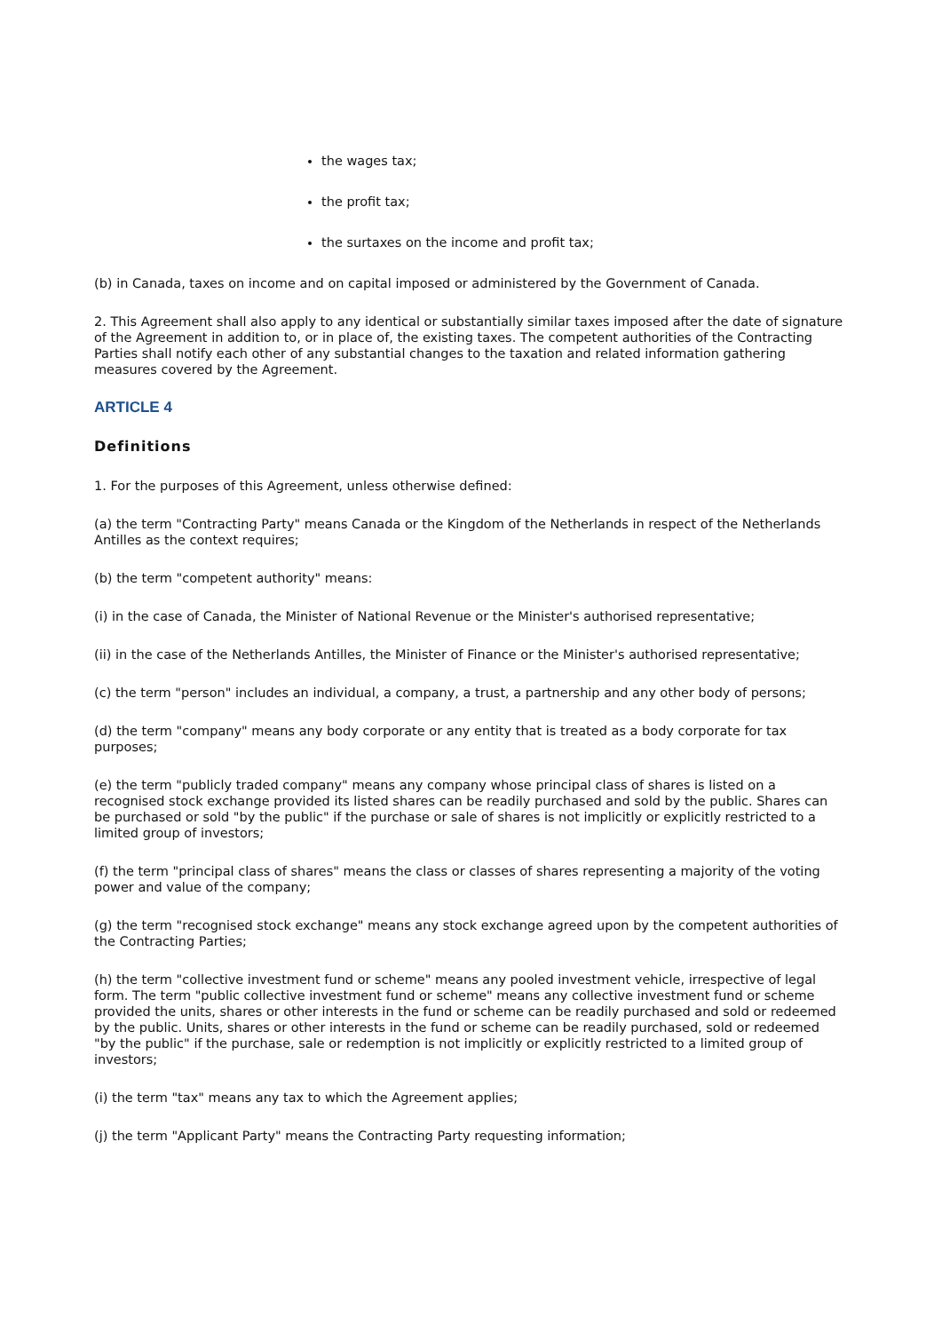the wages tax;
the profit tax;
the surtaxes on the income and profit tax;
(b) in Canada, taxes on income and on capital imposed or administered by the Government of Canada.
2. This Agreement shall also apply to any identical or substantially similar taxes imposed after the date of signature of the Agreement in addition to, or in place of, the existing taxes. The competent authorities of the Contracting Parties shall notify each other of any substantial changes to the taxation and related information gathering measures covered by the Agreement.
ARTICLE 4
Definitions
1. For the purposes of this Agreement, unless otherwise defined:
(a) the term "Contracting Party" means Canada or the Kingdom of the Netherlands in respect of the Netherlands Antilles as the context requires;
(b) the term "competent authority" means:
(i) in the case of Canada, the Minister of National Revenue or the Minister's authorised representative;
(ii) in the case of the Netherlands Antilles, the Minister of Finance or the Minister's authorised representative;
(c) the term "person" includes an individual, a company, a trust, a partnership and any other body of persons;
(d) the term "company" means any body corporate or any entity that is treated as a body corporate for tax purposes;
(e) the term "publicly traded company" means any company whose principal class of shares is listed on a recognised stock exchange provided its listed shares can be readily purchased and sold by the public. Shares can be purchased or sold "by the public" if the purchase or sale of shares is not implicitly or explicitly restricted to a limited group of investors;
(f) the term "principal class of shares" means the class or classes of shares representing a majority of the voting power and value of the company;
(g) the term "recognised stock exchange" means any stock exchange agreed upon by the competent authorities of the Contracting Parties;
(h) the term "collective investment fund or scheme" means any pooled investment vehicle, irrespective of legal form. The term "public collective investment fund or scheme" means any collective investment fund or scheme provided the units, shares or other interests in the fund or scheme can be readily purchased and sold or redeemed by the public. Units, shares or other interests in the fund or scheme can be readily purchased, sold or redeemed "by the public" if the purchase, sale or redemption is not implicitly or explicitly restricted to a limited group of investors;
(i) the term "tax" means any tax to which the Agreement applies;
(j) the term "Applicant Party" means the Contracting Party requesting information;